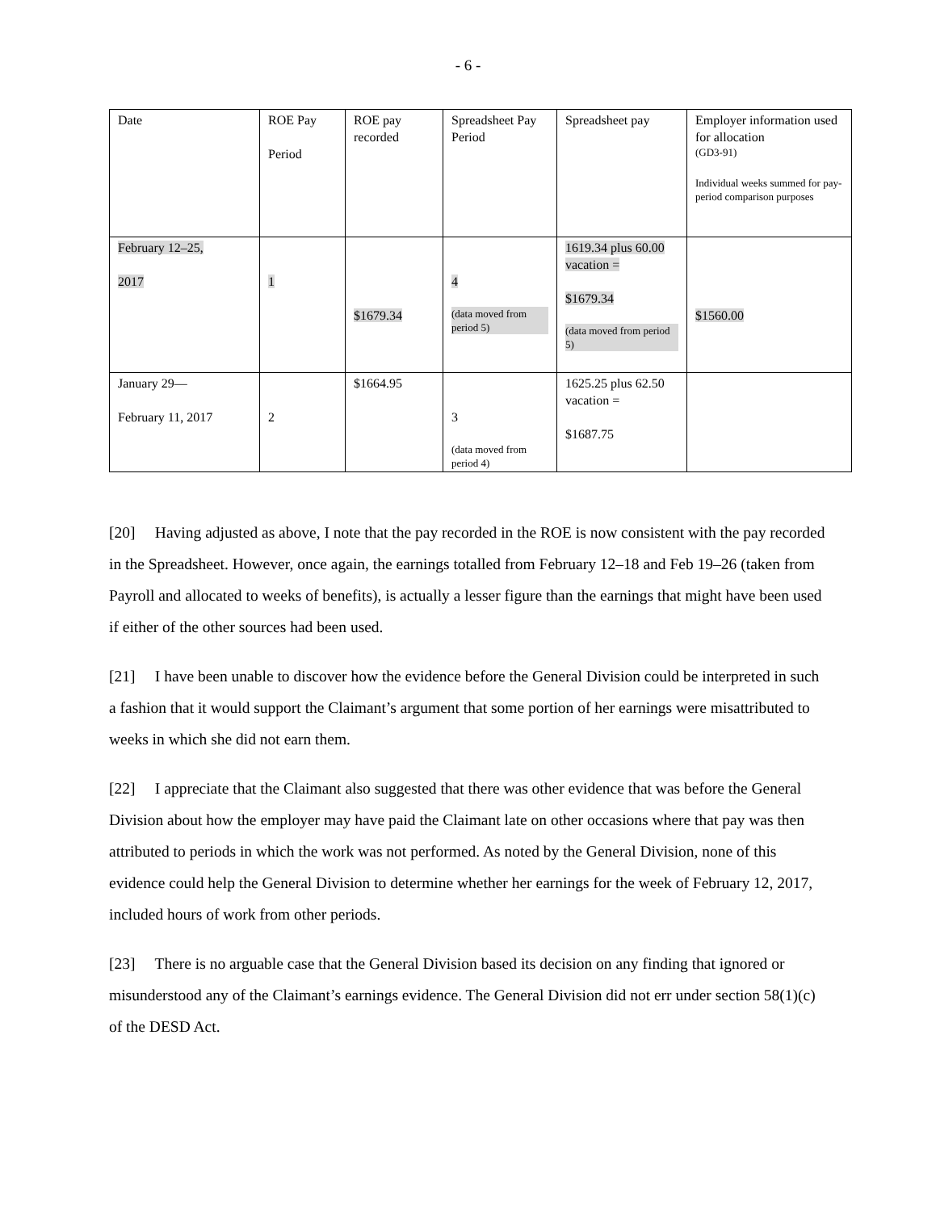- 6 -
| Date | ROE Pay Period | ROE pay recorded | Spreadsheet Pay Period | Spreadsheet pay | Employer information used for allocation (GD3-91) Individual weeks summed for pay-period comparison purposes |
| --- | --- | --- | --- | --- | --- |
| February 12–25, 2017 | 1 | $1679.34 | 4 (data moved from period 5) | 1619.34 plus 60.00 vacation = $1679.34 (data moved from period 5) | $1560.00 |
| January 29— February 11, 2017 | 2 | $1664.95 | 3 (data moved from period 4) | 1625.25 plus 62.50 vacation = $1687.75 | |
[20] Having adjusted as above, I note that the pay recorded in the ROE is now consistent with the pay recorded in the Spreadsheet. However, once again, the earnings totalled from February 12–18 and Feb 19–26 (taken from Payroll and allocated to weeks of benefits), is actually a lesser figure than the earnings that might have been used if either of the other sources had been used.
[21] I have been unable to discover how the evidence before the General Division could be interpreted in such a fashion that it would support the Claimant’s argument that some portion of her earnings were misattributed to weeks in which she did not earn them.
[22] I appreciate that the Claimant also suggested that there was other evidence that was before the General Division about how the employer may have paid the Claimant late on other occasions where that pay was then attributed to periods in which the work was not performed. As noted by the General Division, none of this evidence could help the General Division to determine whether her earnings for the week of February 12, 2017, included hours of work from other periods.
[23] There is no arguable case that the General Division based its decision on any finding that ignored or misunderstood any of the Claimant’s earnings evidence. The General Division did not err under section 58(1)(c) of the DESD Act.